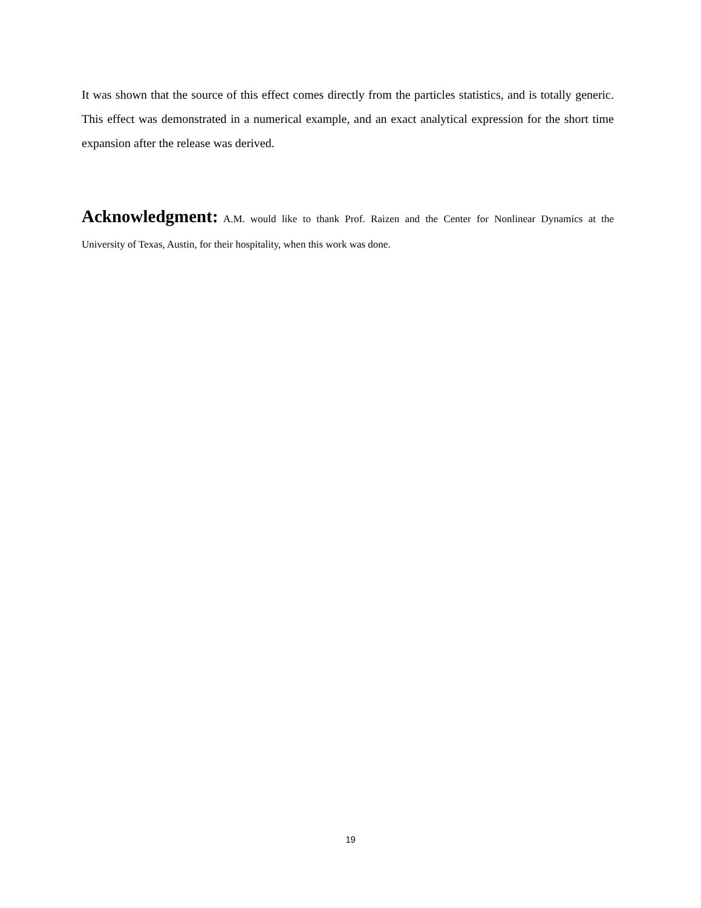It was shown that the source of this effect comes directly from the particles statistics, and is totally generic. This effect was demonstrated in a numerical example, and an exact analytical expression for the short time expansion after the release was derived.
Acknowledgment: A.M. would like to thank Prof. Raizen and the Center for Nonlinear Dynamics at the University of Texas, Austin, for their hospitality, when this work was done.
19